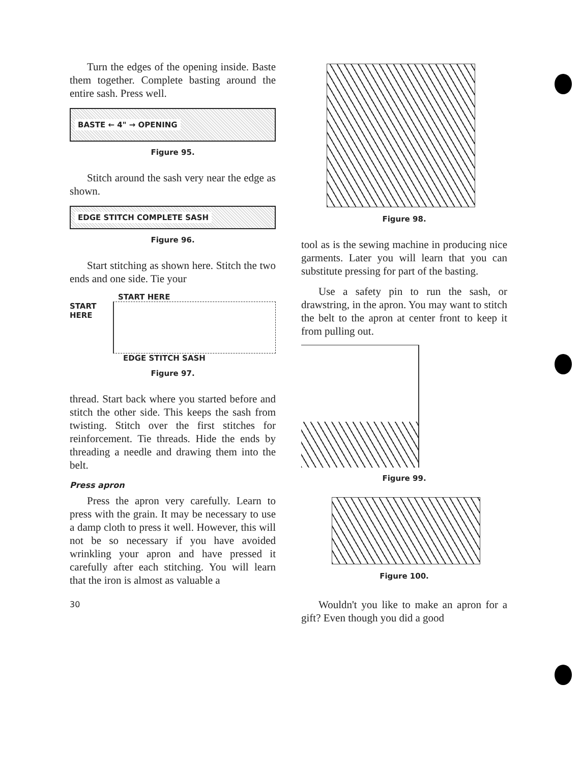Turn the edges of the opening inside. Baste them together. Complete basting around the entire sash. Press well.
BASTE ← 4" → OPENING
Figure 95.
Stitch around the sash very near the edge as shown.
EDGE STITCH COMPLETE SASH
Figure 96.
Start stitching as shown here. Stitch the two ends and one side. Tie your
START HERE
START HERE
EDGE STITCH SASH
Figure 97.
thread. Start back where you started before and stitch the other side. This keeps the sash from twisting. Stitch over the first stitches for reinforcement. Tie threads. Hide the ends by threading a needle and drawing them into the belt.
Press apron
Press the apron very carefully. Learn to press with the grain. It may be necessary to use a damp cloth to press it well. However, this will not be so necessary if you have avoided wrinkling your apron and have pressed it carefully after each stitching. You will learn that the iron is almost as valuable a
30
Figure 98.
tool as is the sewing machine in producing nice garments. Later you will learn that you can substitute pressing for part of the basting.
Use a safety pin to run the sash, or drawstring, in the apron. You may want to stitch the belt to the apron at center front to keep it from pulling out.
Figure 99.
Figure 100.
Wouldn't you like to make an apron for a gift? Even though you did a good